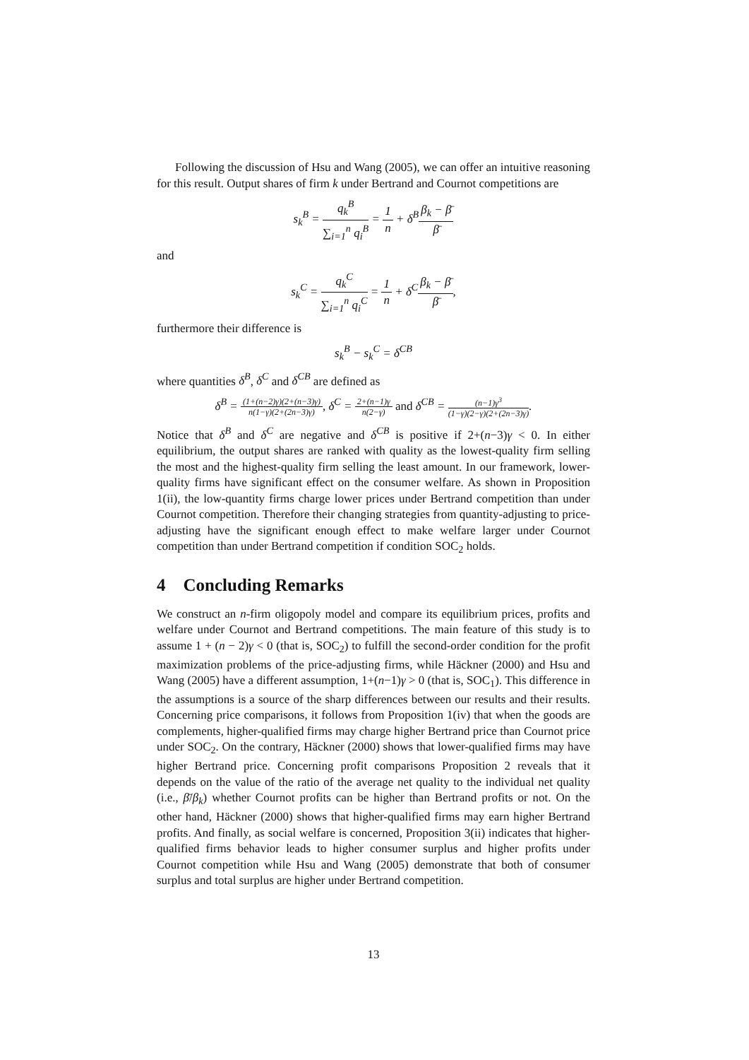Following the discussion of Hsu and Wang (2005), we can offer an intuitive reasoning for this result. Output shares of firm k under Bertrand and Cournot competitions are
s<sub>k</sub><sup>B</sup> = q<sub>k</sub><sup>B</sup> ∑<sub>i=1</sub><sup>n</sup> q<sub>i</sub><sup>B</sup> = 1 n + δ<sup>B</sup>β<sub>k</sub> − β̄ β̄
and
s<sub>k</sub><sup>C</sup> = q<sub>k</sub><sup>C</sup> ∑<sub>i=1</sub><sup>n</sup> q<sub>i</sub><sup>C</sup> = 1 n + δ<sup>C</sup>β<sub>k</sub> − β̄ β̄,
furthermore their difference is
s<sub>k</sub><sup>B</sup> − s<sub>k</sub><sup>C</sup> = δ<sup>CB</sup>
where quantities δ<sup>B</sup>, δ<sup>C</sup> and δ<sup>CB</sup> are defined as
δ<sup>B</sup> = (1+(n−2)γ)(2+(n−3)γ) n(1−γ)(2+(2n−3)γ), δ<sup>C</sup> = 2+(n−1)γ n(2−γ) and δ<sup>CB</sup> = (n−1)γ<sup>3</sup> (1−γ)(2−γ)(2+(2n−3)γ).
Notice that δ<sup>B</sup> and δ<sup>C</sup> are negative and δ<sup>CB</sup> is positive if 2+(n−3)γ < 0. In either equilibrium, the output shares are ranked with quality as the lowest-quality firm selling the most and the highest-quality firm selling the least amount. In our framework, lower-quality firms have significant effect on the consumer welfare. As shown in Proposition 1(ii), the low-quantity firms charge lower prices under Bertrand competition than under Cournot competition. Therefore their changing strategies from quantity-adjusting to price-adjusting have the significant enough effect to make welfare larger under Cournot competition than under Bertrand competition if condition SOC<sub>2</sub> holds.
4 Concluding Remarks
We construct an n-firm oligopoly model and compare its equilibrium prices, profits and welfare under Cournot and Bertrand competitions. The main feature of this study is to assume 1 + (n − 2)γ < 0 (that is, SOC<sub>2</sub>) to fulfill the second-order condition for the profit maximization problems of the price-adjusting firms, while Häckner (2000) and Hsu and Wang (2005) have a different assumption, 1+(n−1)γ > 0 (that is, SOC<sub>1</sub>). This difference in the assumptions is a source of the sharp differences between our results and their results. Concerning price comparisons, it follows from Proposition 1(iv) that when the goods are complements, higher-qualified firms may charge higher Bertrand price than Cournot price under SOC<sub>2</sub>. On the contrary, Häckner (2000) shows that lower-qualified firms may have higher Bertrand price. Concerning profit comparisons Proposition 2 reveals that it depends on the value of the ratio of the average net quality to the individual net quality (i.e., β̄/β<sub>k</sub>) whether Cournot profits can be higher than Bertrand profits or not. On the other hand, Häckner (2000) shows that higher-qualified firms may earn higher Bertrand profits. And finally, as social welfare is concerned, Proposition 3(ii) indicates that higher-qualified firms behavior leads to higher consumer surplus and higher profits under Cournot competition while Hsu and Wang (2005) demonstrate that both of consumer surplus and total surplus are higher under Bertrand competition.
13